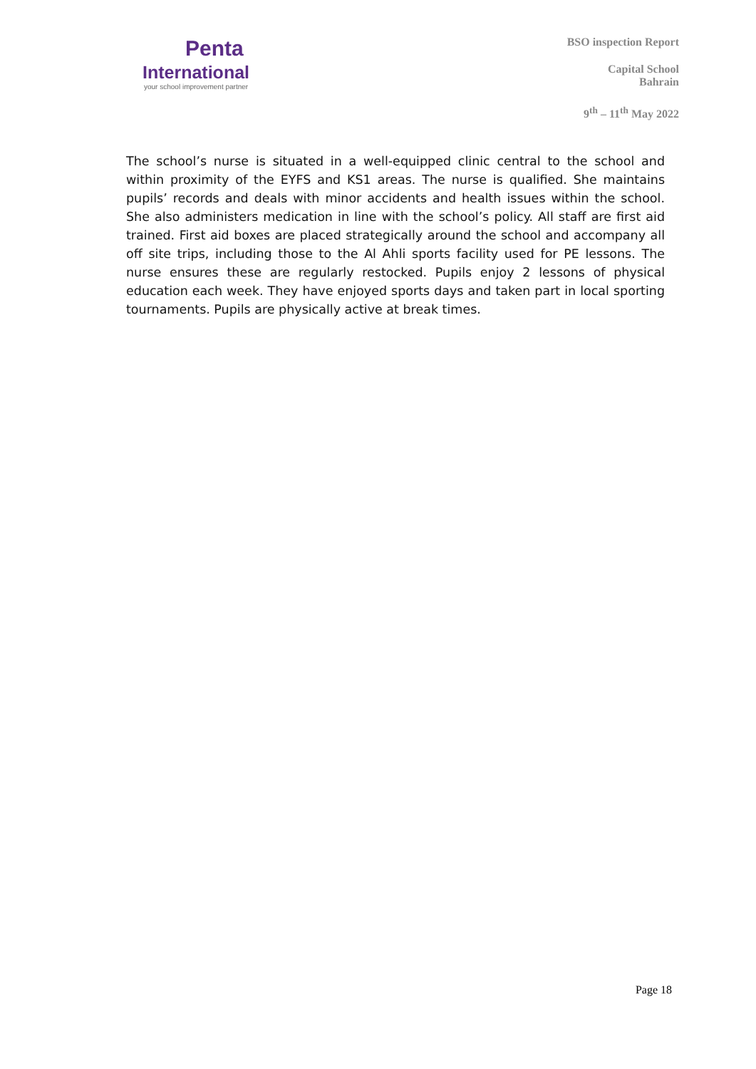Penta
International
your school improvement partner
BSO inspection Report
Capital School
Bahrain
9<sup>th</sup> – 11<sup>th</sup> May 2022
The school’s nurse is situated in a well-equipped clinic central to the school and within proximity of the EYFS and KS1 areas. The nurse is qualified. She maintains pupils’ records and deals with minor accidents and health issues within the school. She also administers medication in line with the school’s policy. All staff are first aid trained. First aid boxes are placed strategically around the school and accompany all off site trips, including those to the Al Ahli sports facility used for PE lessons. The nurse ensures these are regularly restocked. Pupils enjoy 2 lessons of physical education each week. They have enjoyed sports days and taken part in local sporting tournaments. Pupils are physically active at break times.
Page 18